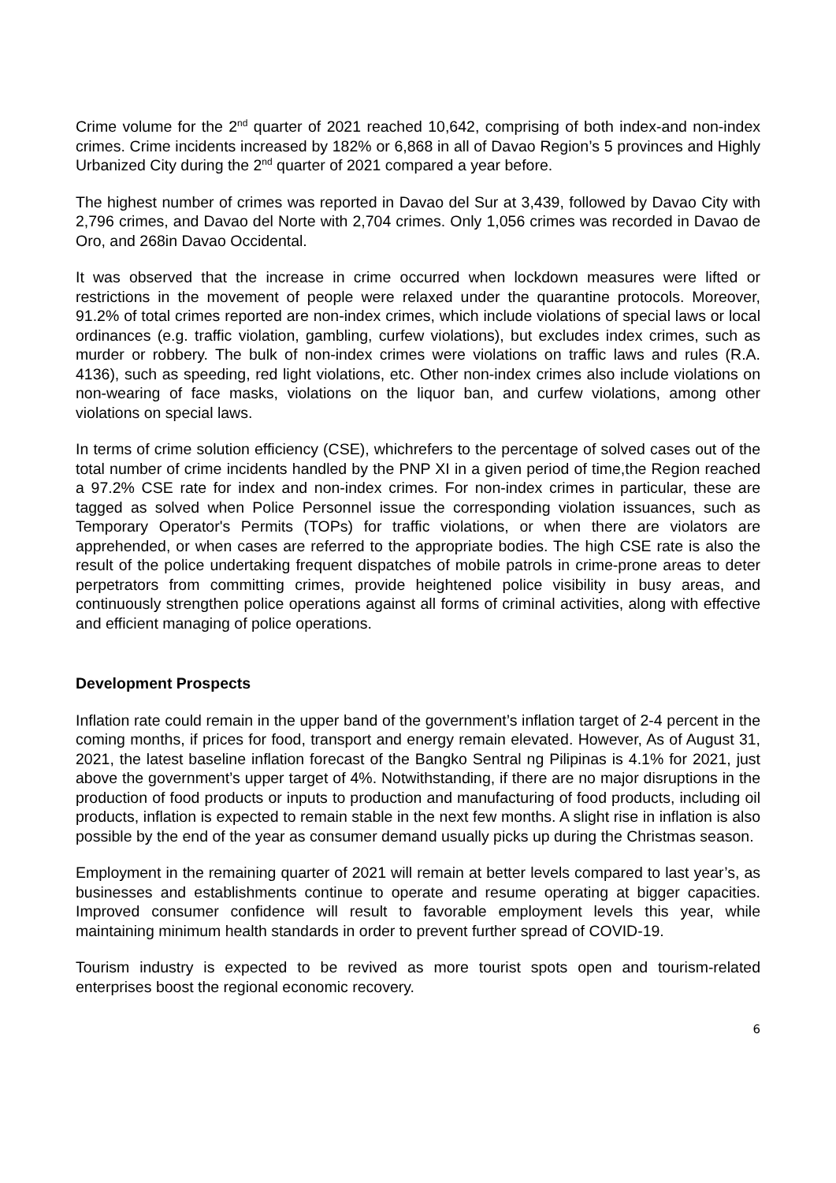Crime volume for the 2<sup>nd</sup> quarter of 2021 reached 10,642, comprising of both index-and non-index crimes. Crime incidents increased by 182% or 6,868 in all of Davao Region’s 5 provinces and Highly Urbanized City during the 2<sup>nd</sup> quarter of 2021 compared a year before.
The highest number of crimes was reported in Davao del Sur at 3,439, followed by Davao City with 2,796 crimes, and Davao del Norte with 2,704 crimes. Only 1,056 crimes was recorded in Davao de Oro, and 268in Davao Occidental.
It was observed that the increase in crime occurred when lockdown measures were lifted or restrictions in the movement of people were relaxed under the quarantine protocols. Moreover, 91.2% of total crimes reported are non-index crimes, which include violations of special laws or local ordinances (e.g. traffic violation, gambling, curfew violations), but excludes index crimes, such as murder or robbery. The bulk of non-index crimes were violations on traffic laws and rules (R.A. 4136), such as speeding, red light violations, etc. Other non-index crimes also include violations on non-wearing of face masks, violations on the liquor ban, and curfew violations, among other violations on special laws.
In terms of crime solution efficiency (CSE), whichrefers to the percentage of solved cases out of the total number of crime incidents handled by the PNP XI in a given period of time,the Region reached a 97.2% CSE rate for index and non-index crimes. For non-index crimes in particular, these are tagged as solved when Police Personnel issue the corresponding violation issuances, such as Temporary Operator's Permits (TOPs) for traffic violations, or when there are violators are apprehended, or when cases are referred to the appropriate bodies. The high CSE rate is also the result of the police undertaking frequent dispatches of mobile patrols in crime-prone areas to deter perpetrators from committing crimes, provide heightened police visibility in busy areas, and continuously strengthen police operations against all forms of criminal activities, along with effective and efficient managing of police operations.
Development Prospects
Inflation rate could remain in the upper band of the government’s inflation target of 2-4 percent in the coming months, if prices for food, transport and energy remain elevated. However, As of August 31, 2021, the latest baseline inflation forecast of the Bangko Sentral ng Pilipinas is 4.1% for 2021, just above the government’s upper target of 4%. Notwithstanding, if there are no major disruptions in the production of food products or inputs to production and manufacturing of food products, including oil products, inflation is expected to remain stable in the next few months. A slight rise in inflation is also possible by the end of the year as consumer demand usually picks up during the Christmas season.
Employment in the remaining quarter of 2021 will remain at better levels compared to last year’s, as businesses and establishments continue to operate and resume operating at bigger capacities. Improved consumer confidence will result to favorable employment levels this year, while maintaining minimum health standards in order to prevent further spread of COVID-19.
Tourism industry is expected to be revived as more tourist spots open and tourism-related enterprises boost the regional economic recovery.
6